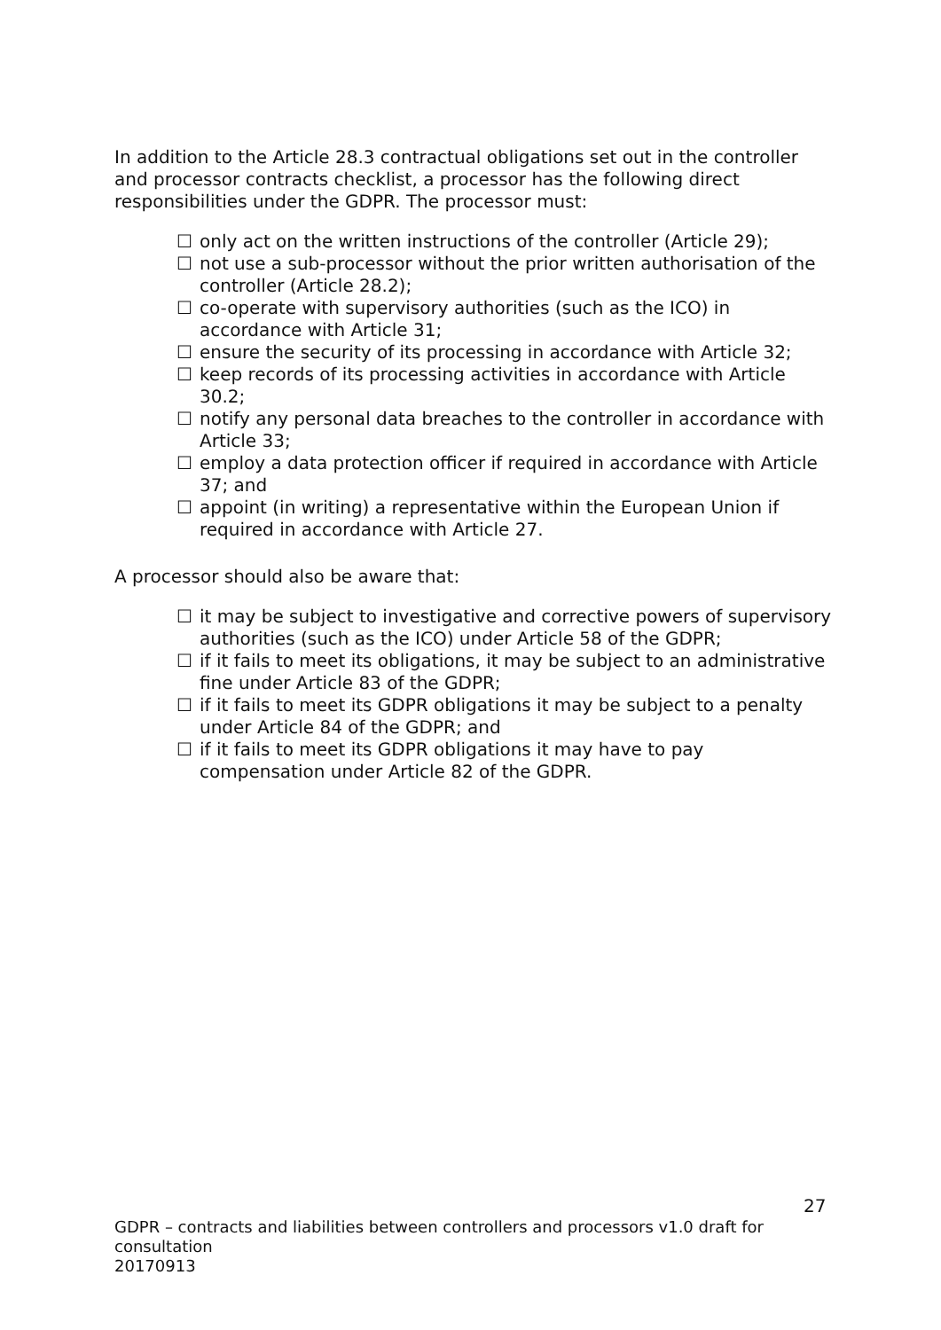In addition to the Article 28.3 contractual obligations set out in the controller and processor contracts checklist, a processor has the following direct responsibilities under the GDPR. The processor must:
☐ only act on the written instructions of the controller (Article 29);
☐ not use a sub-processor without the prior written authorisation of the controller (Article 28.2);
☐ co-operate with supervisory authorities (such as the ICO) in accordance with Article 31;
☐ ensure the security of its processing in accordance with Article 32;
☐ keep records of its processing activities in accordance with Article 30.2;
☐ notify any personal data breaches to the controller in accordance with Article 33;
☐ employ a data protection officer if required in accordance with Article 37; and
☐ appoint (in writing) a representative within the European Union if required in accordance with Article 27.
A processor should also be aware that:
☐ it may be subject to investigative and corrective powers of supervisory authorities (such as the ICO) under Article 58 of the GDPR;
☐ if it fails to meet its obligations, it may be subject to an administrative fine under Article 83 of the GDPR;
☐ if it fails to meet its GDPR obligations it may be subject to a penalty under Article 84 of the GDPR; and
☐ if it fails to meet its GDPR obligations it may have to pay compensation under Article 82 of the GDPR.
27
GDPR – contracts and liabilities between controllers and processors v1.0 draft for consultation
20170913